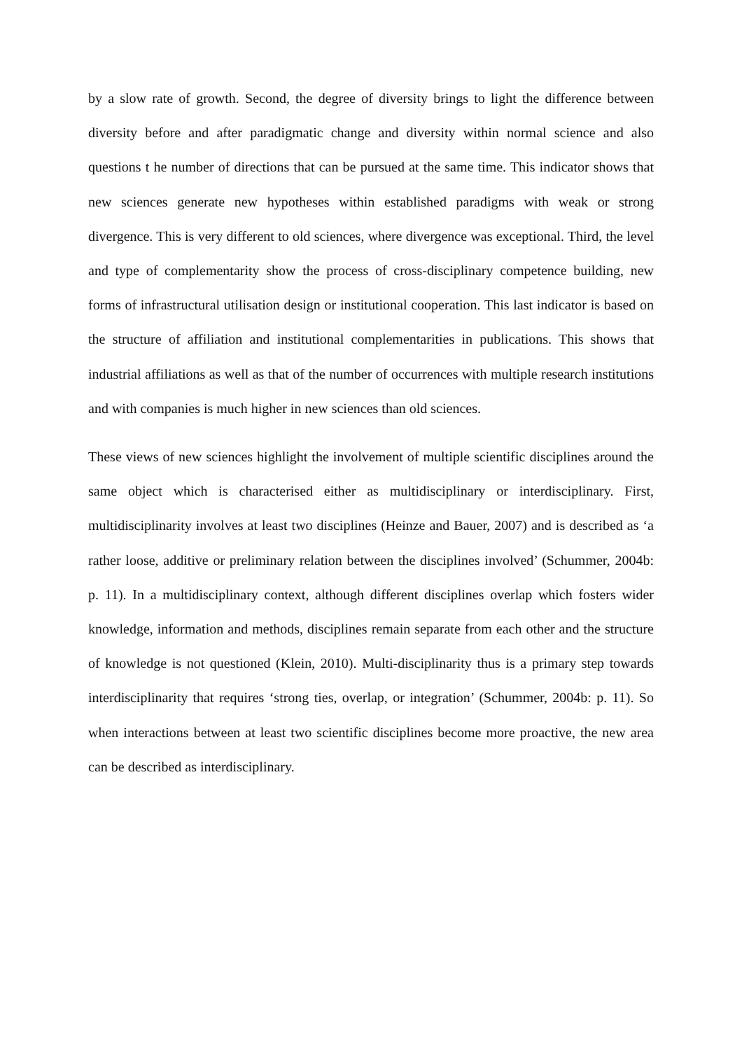by a slow rate of growth. Second, the degree of diversity brings to light the difference between diversity before and after paradigmatic change and diversity within normal science and also questions t he number of directions that can be pursued at the same time. This indicator shows that new sciences generate new hypotheses within established paradigms with weak or strong divergence. This is very different to old sciences, where divergence was exceptional. Third, the level and type of complementarity show the process of cross-disciplinary competence building, new forms of infrastructural utilisation design or institutional cooperation. This last indicator is based on the structure of affiliation and institutional complementarities in publications. This shows that industrial affiliations as well as that of the number of occurrences with multiple research institutions and with companies is much higher in new sciences than old sciences.
These views of new sciences highlight the involvement of multiple scientific disciplines around the same object which is characterised either as multidisciplinary or interdisciplinary. First, multidisciplinarity involves at least two disciplines (Heinze and Bauer, 2007) and is described as ‘a rather loose, additive or preliminary relation between the disciplines involved’ (Schummer, 2004b: p. 11). In a multidisciplinary context, although different disciplines overlap which fosters wider knowledge, information and methods, disciplines remain separate from each other and the structure of knowledge is not questioned (Klein, 2010). Multi-disciplinarity thus is a primary step towards interdisciplinarity that requires ‘strong ties, overlap, or integration’ (Schummer, 2004b: p. 11). So when interactions between at least two scientific disciplines become more proactive, the new area can be described as interdisciplinary.